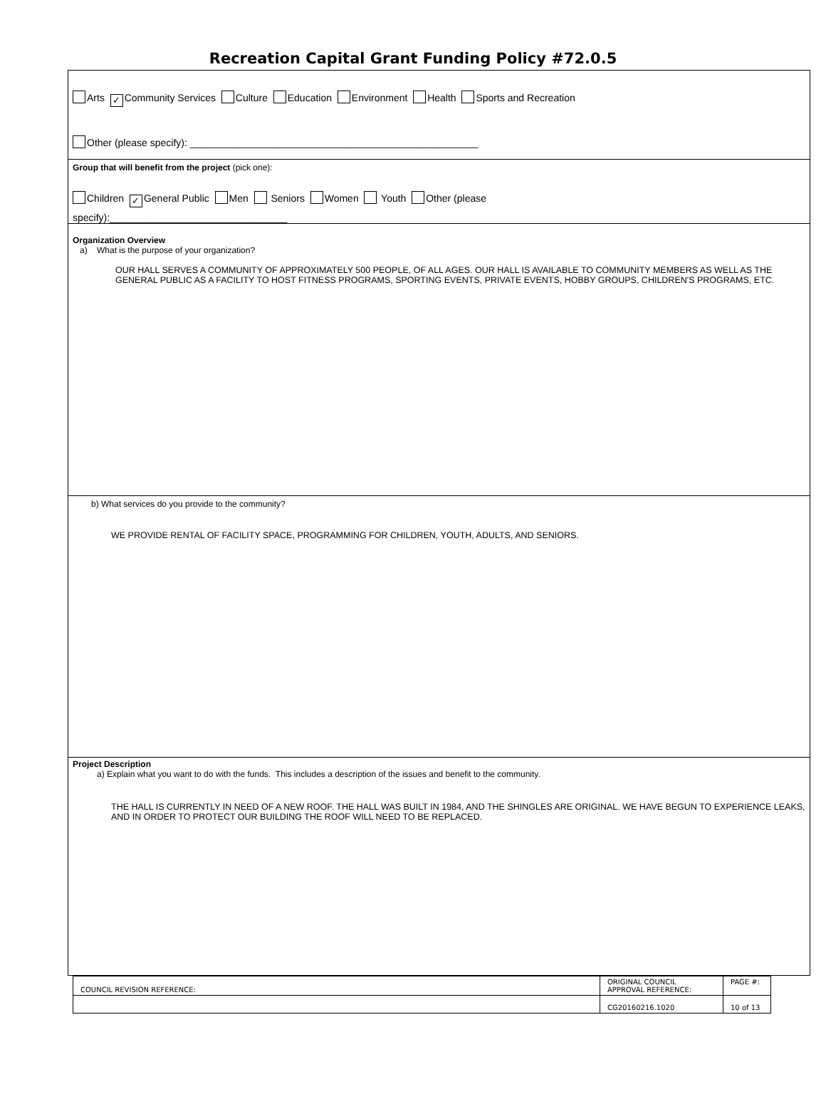Recreation Capital Grant Funding Policy #72.0.5
Arts ✓ Community Services Culture Education Environment Health Sports and Recreation
Other (please specify): ____________________________________________________
Group that will benefit from the project (pick one):
Children ✓ General Public Men Seniors Women Youth Other (please
specify):________________________________
Organization Overview
a) What is the purpose of your organization?
OUR HALL SERVES A COMMUNITY OF APPROXIMATELY 500 PEOPLE, OF ALL AGES. OUR HALL IS AVAILABLE TO COMMUNITY MEMBERS AS WELL AS THE GENERAL PUBLIC AS A FACILITY TO HOST FITNESS PROGRAMS, SPORTING EVENTS, PRIVATE EVENTS, HOBBY GROUPS, CHILDREN'S PROGRAMS, ETC.
b) What services do you provide to the community?
WE PROVIDE RENTAL OF FACILITY SPACE, PROGRAMMING FOR CHILDREN, YOUTH, ADULTS, AND SENIORS.
Project Description
a) Explain what you want to do with the funds. This includes a description of the issues and benefit to the community.
THE HALL IS CURRENTLY IN NEED OF A NEW ROOF. THE HALL WAS BUILT IN 1984, AND THE SHINGLES ARE ORIGINAL. WE HAVE BEGUN TO EXPERIENCE LEAKS, AND IN ORDER TO PROTECT OUR BUILDING THE ROOF WILL NEED TO BE REPLACED.
| COUNCIL REVISION REFERENCE: | ORIGINAL COUNCIL APPROVAL REFERENCE: | PAGE #: |
| | CG20160216.1020 | 10 of 13 |